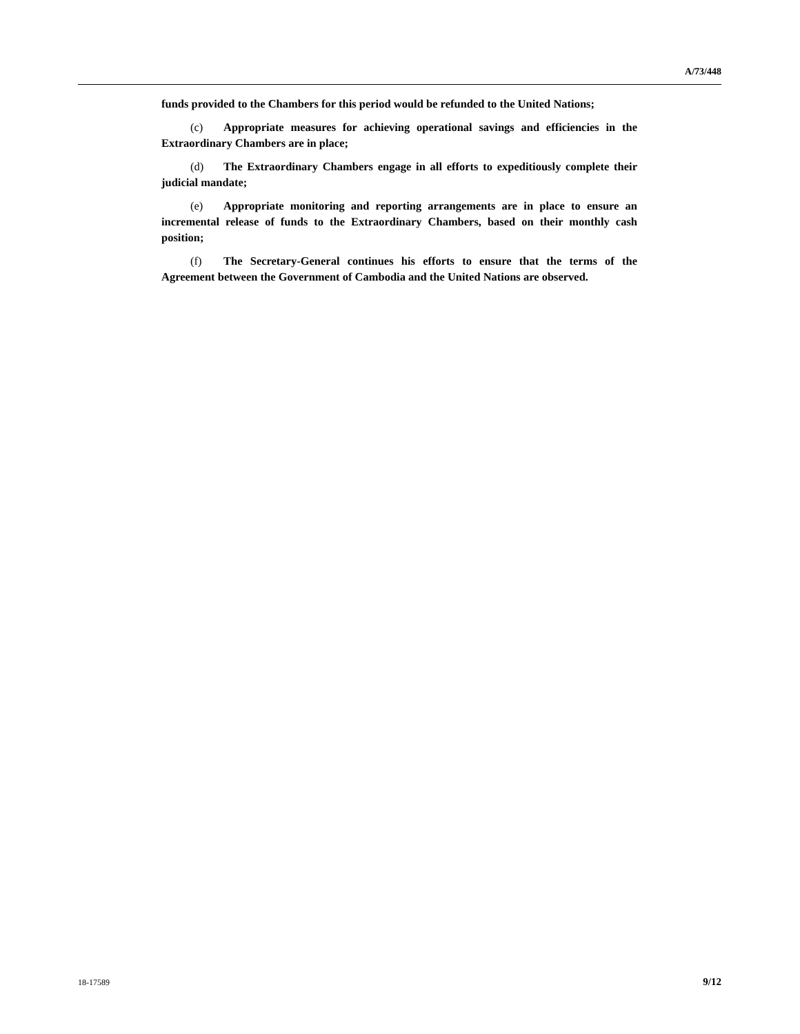A/73/448
funds provided to the Chambers for this period would be refunded to the United Nations;
(c) Appropriate measures for achieving operational savings and efficiencies in the Extraordinary Chambers are in place;
(d) The Extraordinary Chambers engage in all efforts to expeditiously complete their judicial mandate;
(e) Appropriate monitoring and reporting arrangements are in place to ensure an incremental release of funds to the Extraordinary Chambers, based on their monthly cash position;
(f) The Secretary-General continues his efforts to ensure that the terms of the Agreement between the Government of Cambodia and the United Nations are observed.
18-17589 9/12